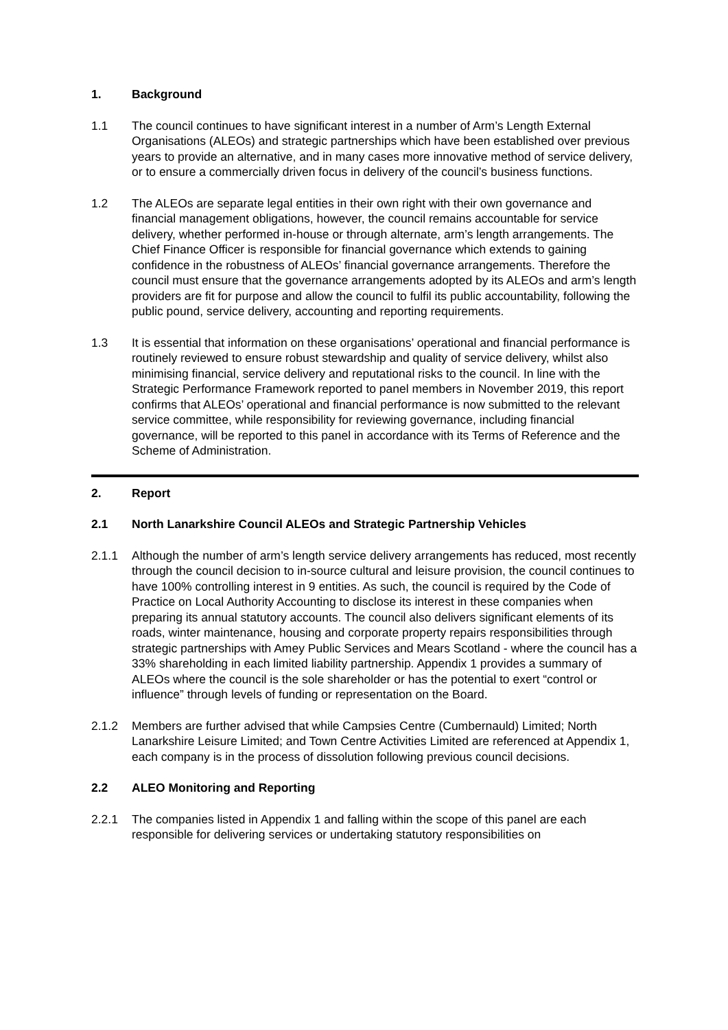1. Background
1.1 The council continues to have significant interest in a number of Arm’s Length External Organisations (ALEOs) and strategic partnerships which have been established over previous years to provide an alternative, and in many cases more innovative method of service delivery, or to ensure a commercially driven focus in delivery of the council’s business functions.
1.2 The ALEOs are separate legal entities in their own right with their own governance and financial management obligations, however, the council remains accountable for service delivery, whether performed in-house or through alternate, arm’s length arrangements. The Chief Finance Officer is responsible for financial governance which extends to gaining confidence in the robustness of ALEOs’ financial governance arrangements. Therefore the council must ensure that the governance arrangements adopted by its ALEOs and arm’s length providers are fit for purpose and allow the council to fulfil its public accountability, following the public pound, service delivery, accounting and reporting requirements.
1.3 It is essential that information on these organisations’ operational and financial performance is routinely reviewed to ensure robust stewardship and quality of service delivery, whilst also minimising financial, service delivery and reputational risks to the council. In line with the Strategic Performance Framework reported to panel members in November 2019, this report confirms that ALEOs’ operational and financial performance is now submitted to the relevant service committee, while responsibility for reviewing governance, including financial governance, will be reported to this panel in accordance with its Terms of Reference and the Scheme of Administration.
2. Report
2.1 North Lanarkshire Council ALEOs and Strategic Partnership Vehicles
2.1.1 Although the number of arm’s length service delivery arrangements has reduced, most recently through the council decision to in-source cultural and leisure provision, the council continues to have 100% controlling interest in 9 entities. As such, the council is required by the Code of Practice on Local Authority Accounting to disclose its interest in these companies when preparing its annual statutory accounts. The council also delivers significant elements of its roads, winter maintenance, housing and corporate property repairs responsibilities through strategic partnerships with Amey Public Services and Mears Scotland - where the council has a 33% shareholding in each limited liability partnership. Appendix 1 provides a summary of ALEOs where the council is the sole shareholder or has the potential to exert “control or influence” through levels of funding or representation on the Board.
2.1.2 Members are further advised that while Campsies Centre (Cumbernauld) Limited; North Lanarkshire Leisure Limited; and Town Centre Activities Limited are referenced at Appendix 1, each company is in the process of dissolution following previous council decisions.
2.2 ALEO Monitoring and Reporting
2.2.1 The companies listed in Appendix 1 and falling within the scope of this panel are each responsible for delivering services or undertaking statutory responsibilities on